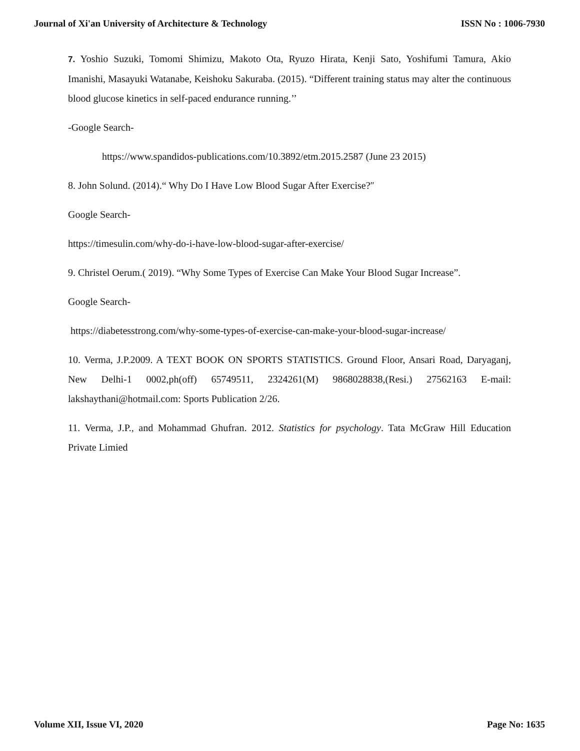Journal of Xi'an University of Architecture & Technology ISSN No : 1006-7930
7. Yoshio Suzuki, Tomomi Shimizu, Makoto Ota, Ryuzo Hirata, Kenji Sato, Yoshifumi Tamura, Akio Imanishi, Masayuki Watanabe, Keishoku Sakuraba. (2015). “Different training status may alter the continuous blood glucose kinetics in self-paced endurance running.’’
-Google Search-
https://www.spandidos-publications.com/10.3892/etm.2015.2587 (June 23 2015)
8. John Solund. (2014).“ Why Do I Have Low Blood Sugar After Exercise?″
Google Search-
https://timesulin.com/why-do-i-have-low-blood-sugar-after-exercise/
9. Christel Oerum.( 2019). “Why Some Types of Exercise Can Make Your Blood Sugar Increase”.
Google Search-
https://diabetesstrong.com/why-some-types-of-exercise-can-make-your-blood-sugar-increase/
10. Verma, J.P.2009. A TEXT BOOK ON SPORTS STATISTICS. Ground Floor, Ansari Road, Daryaganj, New Delhi-1 0002,ph(off) 65749511, 2324261(M) 9868028838,(Resi.) 27562163 E-mail: lakshaythani@hotmail.com: Sports Publication 2/26.
11. Verma, J.P., and Mohammad Ghufran. 2012. Statistics for psychology. Tata McGraw Hill Education Private Limied
Volume XII, Issue VI, 2020 Page No: 1635